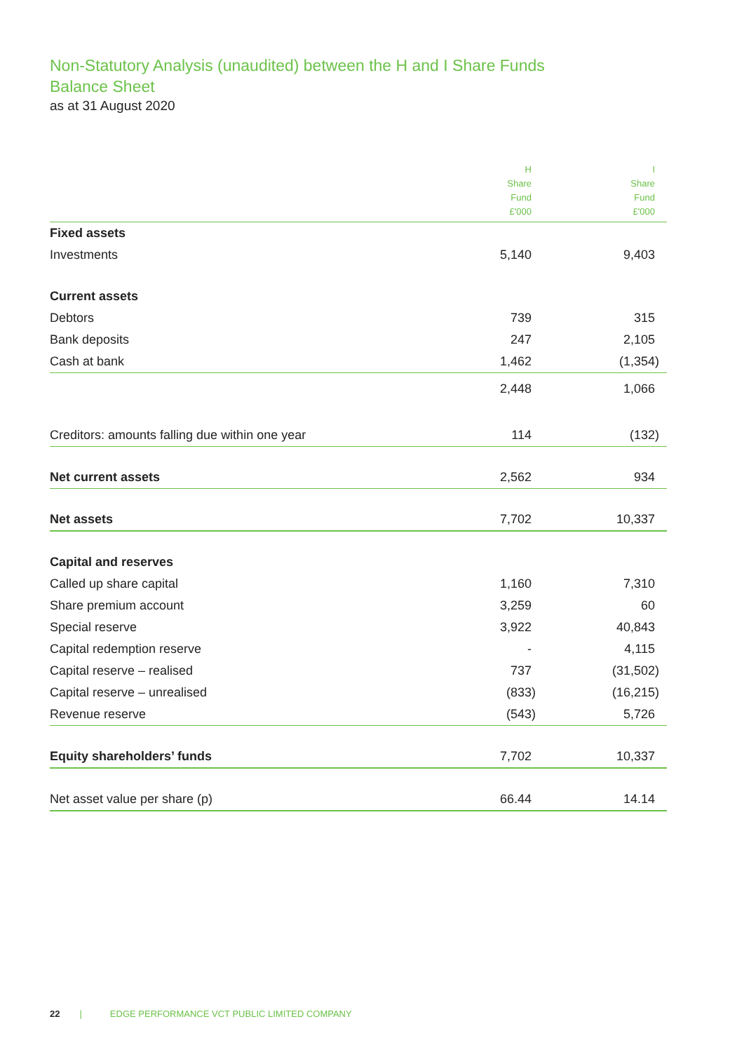Non-Statutory Analysis (unaudited) between the H and I Share Funds
Balance Sheet
as at 31 August 2020
| | H Share Fund £'000 | I Share Fund £'000 |
| --- | --- | --- |
| Fixed assets | | |
| Investments | 5,140 | 9,403 |
| Current assets | | |
| Debtors | 739 | 315 |
| Bank deposits | 247 | 2,105 |
| Cash at bank | 1,462 | (1,354) |
| | 2,448 | 1,066 |
| Creditors: amounts falling due within one year | 114 | (132) |
| Net current assets | 2,562 | 934 |
| Net assets | 7,702 | 10,337 |
| Capital and reserves | | |
| Called up share capital | 1,160 | 7,310 |
| Share premium account | 3,259 | 60 |
| Special reserve | 3,922 | 40,843 |
| Capital redemption reserve | - | 4,115 |
| Capital reserve – realised | 737 | (31,502) |
| Capital reserve – unrealised | (833) | (16,215) |
| Revenue reserve | (543) | 5,726 |
| Equity shareholders’ funds | 7,702 | 10,337 |
| Net asset value per share (p) | 66.44 | 14.14 |
22 | EDGE PERFORMANCE VCT PUBLIC LIMITED COMPANY